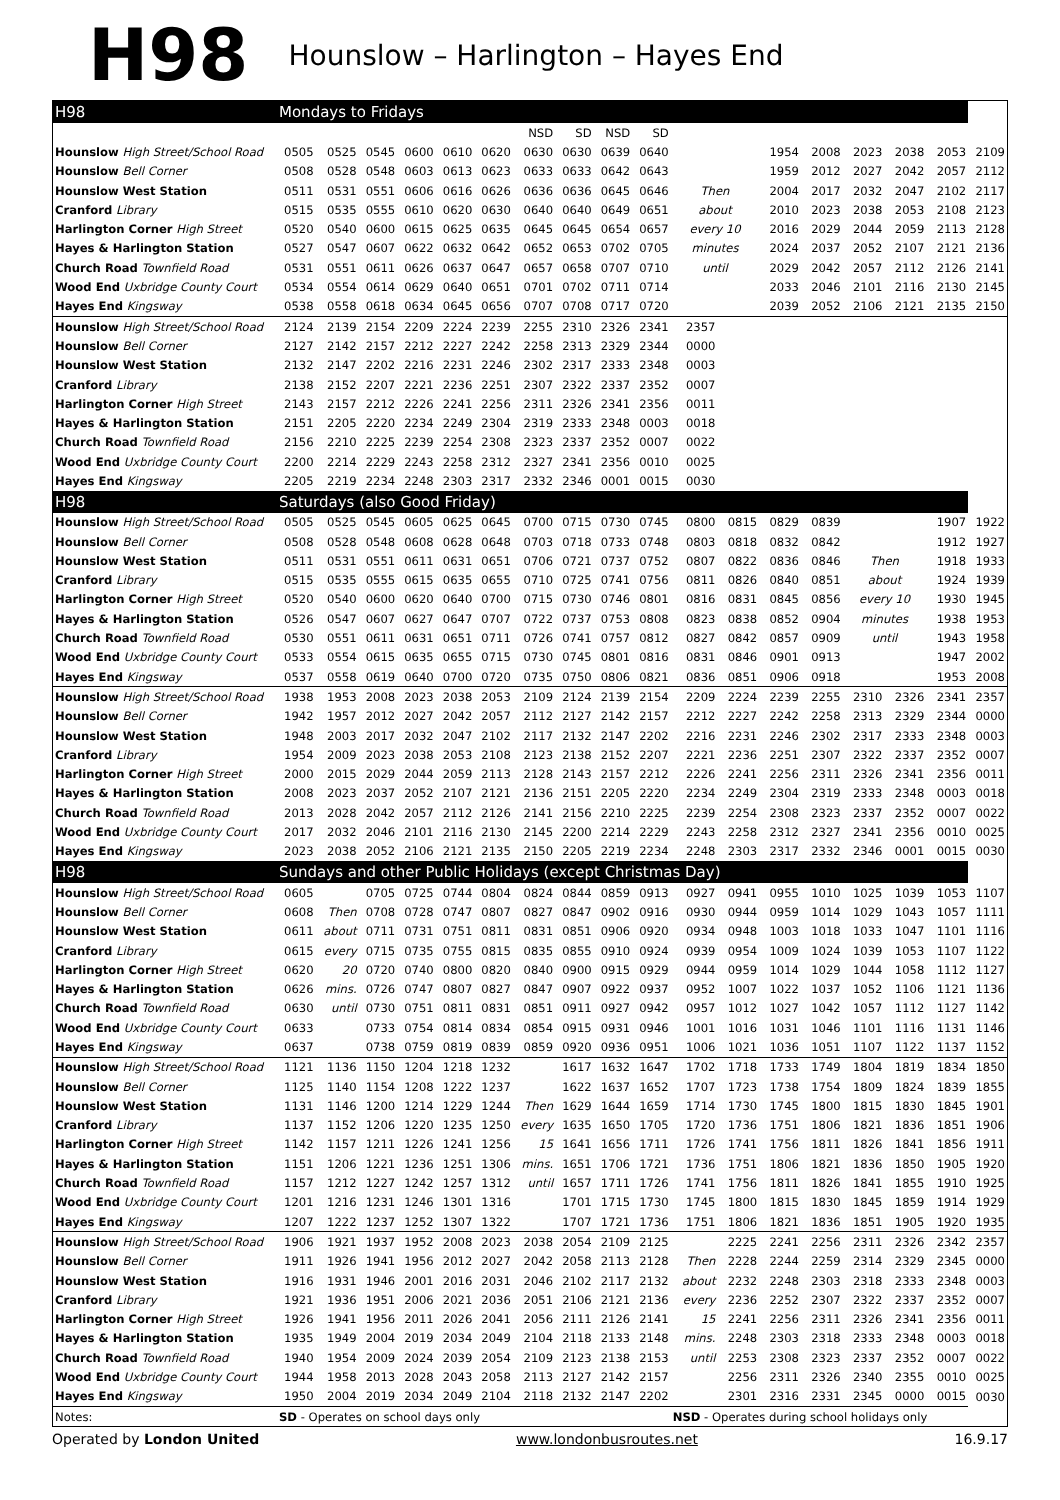H98 Hounslow – Harlington – Hayes End
| H98 | Mondays to Fridays | | | | | | | | | | | | | | | | | |
| | | | | | | | NSD | SD | NSD | SD | | | | | | | | |
| Hounslow High Street/School Road | 0505 | 0525 | 0545 | 0600 | 0610 | 0620 | 0630 | 0630 | 0639 | 0640 | | | 1954 | 2008 | 2023 | 2038 | 2053 | 2109 |
| Hounslow Bell Corner | 0508 | 0528 | 0548 | 0603 | 0613 | 0623 | 0633 | 0633 | 0642 | 0643 | | | 1959 | 2012 | 2027 | 2042 | 2057 | 2112 |
| Hounslow West Station | 0511 | 0531 | 0551 | 0606 | 0616 | 0626 | 0636 | 0636 | 0645 | 0646 | Then | | 2004 | 2017 | 2032 | 2047 | 2102 | 2117 |
| Cranford Library | 0515 | 0535 | 0555 | 0610 | 0620 | 0630 | 0640 | 0640 | 0649 | 0651 | about | | 2010 | 2023 | 2038 | 2053 | 2108 | 2123 |
| Harlington Corner High Street | 0520 | 0540 | 0600 | 0615 | 0625 | 0635 | 0645 | 0645 | 0654 | 0657 | every 10 | | 2016 | 2029 | 2044 | 2059 | 2113 | 2128 |
| Hayes & Harlington Station | 0527 | 0547 | 0607 | 0622 | 0632 | 0642 | 0652 | 0653 | 0702 | 0705 | minutes | | 2024 | 2037 | 2052 | 2107 | 2121 | 2136 |
| Church Road Townfield Road | 0531 | 0551 | 0611 | 0626 | 0637 | 0647 | 0657 | 0658 | 0707 | 0710 | until | | 2029 | 2042 | 2057 | 2112 | 2126 | 2141 |
| Wood End Uxbridge County Court | 0534 | 0554 | 0614 | 0629 | 0640 | 0651 | 0701 | 0702 | 0711 | 0714 | | | 2033 | 2046 | 2101 | 2116 | 2130 | 2145 |
| Hayes End Kingsway | 0538 | 0558 | 0618 | 0634 | 0645 | 0656 | 0707 | 0708 | 0717 | 0720 | | | 2039 | 2052 | 2106 | 2121 | 2135 | 2150 |
| Hounslow High Street/School Road | 2124 | 2139 | 2154 | 2209 | 2224 | 2239 | 2255 | 2310 | 2326 | 2341 | 2357 | | | | | | | |
| Hounslow Bell Corner | 2127 | 2142 | 2157 | 2212 | 2227 | 2242 | 2258 | 2313 | 2329 | 2344 | 0000 | | | | | | | |
| Hounslow West Station | 2132 | 2147 | 2202 | 2216 | 2231 | 2246 | 2302 | 2317 | 2333 | 2348 | 0003 | | | | | | | |
| Cranford Library | 2138 | 2152 | 2207 | 2221 | 2236 | 2251 | 2307 | 2322 | 2337 | 2352 | 0007 | | | | | | | |
| Harlington Corner High Street | 2143 | 2157 | 2212 | 2226 | 2241 | 2256 | 2311 | 2326 | 2341 | 2356 | 0011 | | | | | | | |
| Hayes & Harlington Station | 2151 | 2205 | 2220 | 2234 | 2249 | 2304 | 2319 | 2333 | 2348 | 0003 | 0018 | | | | | | | |
| Church Road Townfield Road | 2156 | 2210 | 2225 | 2239 | 2254 | 2308 | 2323 | 2337 | 2352 | 0007 | 0022 | | | | | | | |
| Wood End Uxbridge County Court | 2200 | 2214 | 2229 | 2243 | 2258 | 2312 | 2327 | 2341 | 2356 | 0010 | 0025 | | | | | | | |
| Hayes End Kingsway | 2205 | 2219 | 2234 | 2248 | 2303 | 2317 | 2332 | 2346 | 0001 | 0015 | 0030 | | | | | | | |
| H98 | Saturdays (also Good Friday) | | | | | | | | | | | | | | | | | |
| Hounslow High Street/School Road | 0505 | 0525 | 0545 | 0605 | 0625 | 0645 | 0700 | 0715 | 0730 | 0745 | 0800 | 0815 | 0829 | 0839 | | | 1907 | 1922 |
| Hounslow Bell Corner | 0508 | 0528 | 0548 | 0608 | 0628 | 0648 | 0703 | 0718 | 0733 | 0748 | 0803 | 0818 | 0832 | 0842 | | | 1912 | 1927 |
| Hounslow West Station | 0511 | 0531 | 0551 | 0611 | 0631 | 0651 | 0706 | 0721 | 0737 | 0752 | 0807 | 0822 | 0836 | 0846 | Then | | 1918 | 1933 |
| Cranford Library | 0515 | 0535 | 0555 | 0615 | 0635 | 0655 | 0710 | 0725 | 0741 | 0756 | 0811 | 0826 | 0840 | 0851 | about | | 1924 | 1939 |
| Harlington Corner High Street | 0520 | 0540 | 0600 | 0620 | 0640 | 0700 | 0715 | 0730 | 0746 | 0801 | 0816 | 0831 | 0845 | 0856 | every 10 | | 1930 | 1945 |
| Hayes & Harlington Station | 0526 | 0547 | 0607 | 0627 | 0647 | 0707 | 0722 | 0737 | 0753 | 0808 | 0823 | 0838 | 0852 | 0904 | minutes | | 1938 | 1953 |
| Church Road Townfield Road | 0530 | 0551 | 0611 | 0631 | 0651 | 0711 | 0726 | 0741 | 0757 | 0812 | 0827 | 0842 | 0857 | 0909 | until | | 1943 | 1958 |
| Wood End Uxbridge County Court | 0533 | 0554 | 0615 | 0635 | 0655 | 0715 | 0730 | 0745 | 0801 | 0816 | 0831 | 0846 | 0901 | 0913 | | | 1947 | 2002 |
| Hayes End Kingsway | 0537 | 0558 | 0619 | 0640 | 0700 | 0720 | 0735 | 0750 | 0806 | 0821 | 0836 | 0851 | 0906 | 0918 | | | 1953 | 2008 |
| Hounslow High Street/School Road | 1938 | 1953 | 2008 | 2023 | 2038 | 2053 | 2109 | 2124 | 2139 | 2154 | 2209 | 2224 | 2239 | 2255 | 2310 | 2326 | 2341 | 2357 |
| Hounslow Bell Corner | 1942 | 1957 | 2012 | 2027 | 2042 | 2057 | 2112 | 2127 | 2142 | 2157 | 2212 | 2227 | 2242 | 2258 | 2313 | 2329 | 2344 | 0000 |
| Hounslow West Station | 1948 | 2003 | 2017 | 2032 | 2047 | 2102 | 2117 | 2132 | 2147 | 2202 | 2216 | 2231 | 2246 | 2302 | 2317 | 2333 | 2348 | 0003 |
| Cranford Library | 1954 | 2009 | 2023 | 2038 | 2053 | 2108 | 2123 | 2138 | 2152 | 2207 | 2221 | 2236 | 2251 | 2307 | 2322 | 2337 | 2352 | 0007 |
| Harlington Corner High Street | 2000 | 2015 | 2029 | 2044 | 2059 | 2113 | 2128 | 2143 | 2157 | 2212 | 2226 | 2241 | 2256 | 2311 | 2326 | 2341 | 2356 | 0011 |
| Hayes & Harlington Station | 2008 | 2023 | 2037 | 2052 | 2107 | 2121 | 2136 | 2151 | 2205 | 2220 | 2234 | 2249 | 2304 | 2319 | 2333 | 2348 | 0003 | 0018 |
| Church Road Townfield Road | 2013 | 2028 | 2042 | 2057 | 2112 | 2126 | 2141 | 2156 | 2210 | 2225 | 2239 | 2254 | 2308 | 2323 | 2337 | 2352 | 0007 | 0022 |
| Wood End Uxbridge County Court | 2017 | 2032 | 2046 | 2101 | 2116 | 2130 | 2145 | 2200 | 2214 | 2229 | 2243 | 2258 | 2312 | 2327 | 2341 | 2356 | 0010 | 0025 |
| Hayes End Kingsway | 2023 | 2038 | 2052 | 2106 | 2121 | 2135 | 2150 | 2205 | 2219 | 2234 | 2248 | 2303 | 2317 | 2332 | 2346 | 0001 | 0015 | 0030 |
| H98 | Sundays and other Public Holidays (except Christmas Day) | | | | | | | | | | | | | | | | | |
| Hounslow High Street/School Road | 0605 | | 0705 | 0725 | 0744 | 0804 | 0824 | 0844 | 0859 | 0913 | 0927 | 0941 | 0955 | 1010 | 1025 | 1039 | 1053 | 1107 |
| Hounslow Bell Corner | 0608 | Then | 0708 | 0728 | 0747 | 0807 | 0827 | 0847 | 0902 | 0916 | 0930 | 0944 | 0959 | 1014 | 1029 | 1043 | 1057 | 1111 |
| Hounslow West Station | 0611 | about | 0711 | 0731 | 0751 | 0811 | 0831 | 0851 | 0906 | 0920 | 0934 | 0948 | 1003 | 1018 | 1033 | 1047 | 1101 | 1116 |
| Cranford Library | 0615 | every | 0715 | 0735 | 0755 | 0815 | 0835 | 0855 | 0910 | 0924 | 0939 | 0954 | 1009 | 1024 | 1039 | 1053 | 1107 | 1122 |
| Harlington Corner High Street | 0620 | 20 | 0720 | 0740 | 0800 | 0820 | 0840 | 0900 | 0915 | 0929 | 0944 | 0959 | 1014 | 1029 | 1044 | 1058 | 1112 | 1127 |
| Hayes & Harlington Station | 0626 | mins. | 0726 | 0747 | 0807 | 0827 | 0847 | 0907 | 0922 | 0937 | 0952 | 1007 | 1022 | 1037 | 1052 | 1106 | 1121 | 1136 |
| Church Road Townfield Road | 0630 | until | 0730 | 0751 | 0811 | 0831 | 0851 | 0911 | 0927 | 0942 | 0957 | 1012 | 1027 | 1042 | 1057 | 1112 | 1127 | 1142 |
| Wood End Uxbridge County Court | 0633 | | 0733 | 0754 | 0814 | 0834 | 0854 | 0915 | 0931 | 0946 | 1001 | 1016 | 1031 | 1046 | 1101 | 1116 | 1131 | 1146 |
| Hayes End Kingsway | 0637 | | 0738 | 0759 | 0819 | 0839 | 0859 | 0920 | 0936 | 0951 | 1006 | 1021 | 1036 | 1051 | 1107 | 1122 | 1137 | 1152 |
| Hounslow High Street/School Road | 1121 | 1136 | 1150 | 1204 | 1218 | 1232 | | 1617 | 1632 | 1647 | 1702 | 1718 | 1733 | 1749 | 1804 | 1819 | 1834 | 1850 |
| Hounslow Bell Corner | 1125 | 1140 | 1154 | 1208 | 1222 | 1237 | | 1622 | 1637 | 1652 | 1707 | 1723 | 1738 | 1754 | 1809 | 1824 | 1839 | 1855 |
| Hounslow West Station | 1131 | 1146 | 1200 | 1214 | 1229 | 1244 | Then | 1629 | 1644 | 1659 | 1714 | 1730 | 1745 | 1800 | 1815 | 1830 | 1845 | 1901 |
| Cranford Library | 1137 | 1152 | 1206 | 1220 | 1235 | 1250 | every | 1635 | 1650 | 1705 | 1720 | 1736 | 1751 | 1806 | 1821 | 1836 | 1851 | 1906 |
| Harlington Corner High Street | 1142 | 1157 | 1211 | 1226 | 1241 | 1256 | 15 | 1641 | 1656 | 1711 | 1726 | 1741 | 1756 | 1811 | 1826 | 1841 | 1856 | 1911 |
| Hayes & Harlington Station | 1151 | 1206 | 1221 | 1236 | 1251 | 1306 | mins. | 1651 | 1706 | 1721 | 1736 | 1751 | 1806 | 1821 | 1836 | 1850 | 1905 | 1920 |
| Church Road Townfield Road | 1157 | 1212 | 1227 | 1242 | 1257 | 1312 | until | 1657 | 1711 | 1726 | 1741 | 1756 | 1811 | 1826 | 1841 | 1855 | 1910 | 1925 |
| Wood End Uxbridge County Court | 1201 | 1216 | 1231 | 1246 | 1301 | 1316 | | 1701 | 1715 | 1730 | 1745 | 1800 | 1815 | 1830 | 1845 | 1859 | 1914 | 1929 |
| Hayes End Kingsway | 1207 | 1222 | 1237 | 1252 | 1307 | 1322 | | 1707 | 1721 | 1736 | 1751 | 1806 | 1821 | 1836 | 1851 | 1905 | 1920 | 1935 |
| Hounslow High Street/School Road | 1906 | 1921 | 1937 | 1952 | 2008 | 2023 | 2038 | 2054 | 2109 | 2125 | | 2225 | 2241 | 2256 | 2311 | 2326 | 2342 | 2357 |
| Hounslow Bell Corner | 1911 | 1926 | 1941 | 1956 | 2012 | 2027 | 2042 | 2058 | 2113 | 2128 | Then | 2228 | 2244 | 2259 | 2314 | 2329 | 2345 | 0000 |
| Hounslow West Station | 1916 | 1931 | 1946 | 2001 | 2016 | 2031 | 2046 | 2102 | 2117 | 2132 | about | 2232 | 2248 | 2303 | 2318 | 2333 | 2348 | 0003 |
| Cranford Library | 1921 | 1936 | 1951 | 2006 | 2021 | 2036 | 2051 | 2106 | 2121 | 2136 | every | 2236 | 2252 | 2307 | 2322 | 2337 | 2352 | 0007 |
| Harlington Corner High Street | 1926 | 1941 | 1956 | 2011 | 2026 | 2041 | 2056 | 2111 | 2126 | 2141 | 15 | 2241 | 2256 | 2311 | 2326 | 2341 | 2356 | 0011 |
| Hayes & Harlington Station | 1935 | 1949 | 2004 | 2019 | 2034 | 2049 | 2104 | 2118 | 2133 | 2148 | mins. | 2248 | 2303 | 2318 | 2333 | 2348 | 0003 | 0018 |
| Church Road Townfield Road | 1940 | 1954 | 2009 | 2024 | 2039 | 2054 | 2109 | 2123 | 2138 | 2153 | until | 2253 | 2308 | 2323 | 2337 | 2352 | 0007 | 0022 |
| Wood End Uxbridge County Court | 1944 | 1958 | 2013 | 2028 | 2043 | 2058 | 2113 | 2127 | 2142 | 2157 | | 2256 | 2311 | 2326 | 2340 | 2355 | 0010 | 0025 |
| Hayes End Kingsway | 1950 | 2004 | 2019 | 2034 | 2049 | 2104 | 2118 | 2132 | 2147 | 2202 | | 2301 | 2316 | 2331 | 2345 | 0000 | 0015 | 0030 |
| Notes: | SD - Operates on school days only | | | | | | | | | | NSD - Operates during school holidays only | | | | | | | |
Operated by London United www.londonbusroutes.net 16.9.17